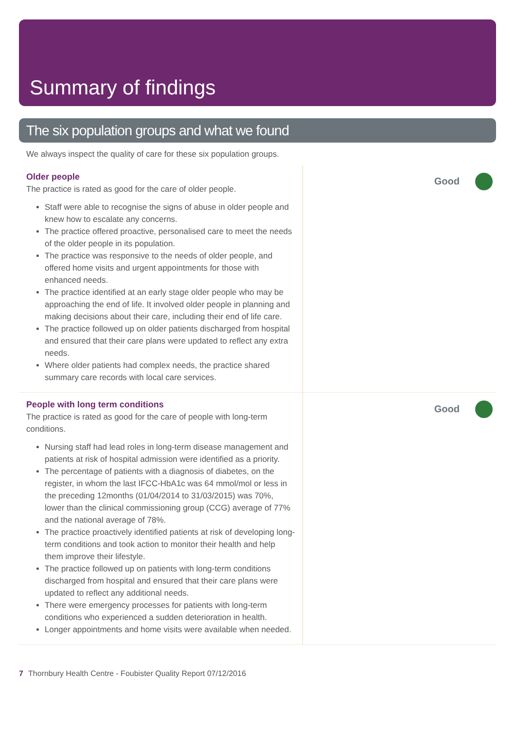Summary of findings
The six population groups and what we found
We always inspect the quality of care for these six population groups.
Older people
The practice is rated as good for the care of older people.
Staff were able to recognise the signs of abuse in older people and knew how to escalate any concerns.
The practice offered proactive, personalised care to meet the needs of the older people in its population.
The practice was responsive to the needs of older people, and offered home visits and urgent appointments for those with enhanced needs.
The practice identified at an early stage older people who may be approaching the end of life. It involved older people in planning and making decisions about their care, including their end of life care.
The practice followed up on older patients discharged from hospital and ensured that their care plans were updated to reflect any extra needs.
Where older patients had complex needs, the practice shared summary care records with local care services.
Good
People with long term conditions
The practice is rated as good for the care of people with long-term conditions.
Nursing staff had lead roles in long-term disease management and patients at risk of hospital admission were identified as a priority.
The percentage of patients with a diagnosis of diabetes, on the register, in whom the last IFCC-HbA1c was 64 mmol/mol or less in the preceding 12months (01/04/2014 to 31/03/2015) was 70%, lower than the clinical commissioning group (CCG) average of 77% and the national average of 78%.
The practice proactively identified patients at risk of developing long-term conditions and took action to monitor their health and help them improve their lifestyle.
The practice followed up on patients with long-term conditions discharged from hospital and ensured that their care plans were updated to reflect any additional needs.
There were emergency processes for patients with long-term conditions who experienced a sudden deterioration in health.
Longer appointments and home visits were available when needed.
Good
7 Thornbury Health Centre - Foubister Quality Report 07/12/2016